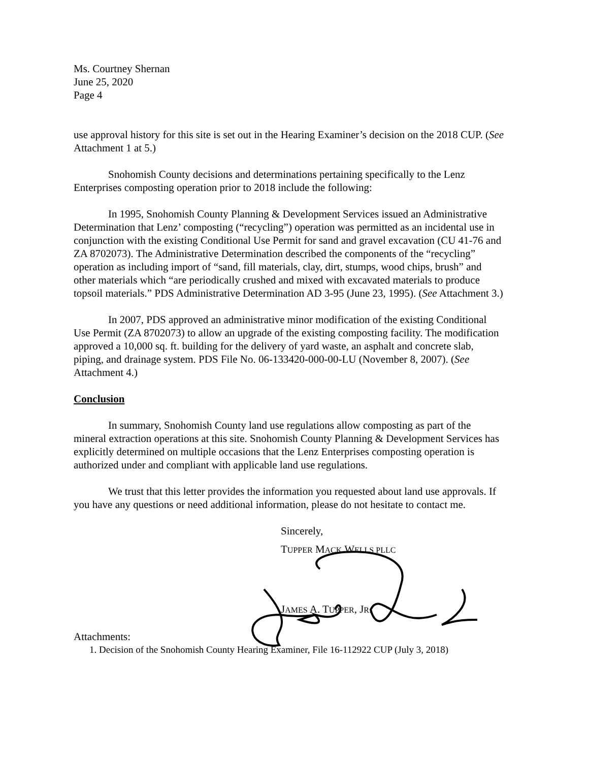Ms. Courtney Shernan
June 25, 2020
Page 4
use approval history for this site is set out in the Hearing Examiner’s decision on the 2018 CUP. (See Attachment 1 at 5.)
Snohomish County decisions and determinations pertaining specifically to the Lenz Enterprises composting operation prior to 2018 include the following:
In 1995, Snohomish County Planning & Development Services issued an Administrative Determination that Lenz’ composting (“recycling”) operation was permitted as an incidental use in conjunction with the existing Conditional Use Permit for sand and gravel excavation (CU 41-76 and ZA 8702073). The Administrative Determination described the components of the “recycling” operation as including import of “sand, fill materials, clay, dirt, stumps, wood chips, brush” and other materials which “are periodically crushed and mixed with excavated materials to produce topsoil materials.” PDS Administrative Determination AD 3-95 (June 23, 1995). (See Attachment 3.)
In 2007, PDS approved an administrative minor modification of the existing Conditional Use Permit (ZA 8702073) to allow an upgrade of the existing composting facility. The modification approved a 10,000 sq. ft. building for the delivery of yard waste, an asphalt and concrete slab, piping, and drainage system. PDS File No. 06-133420-000-00-LU (November 8, 2007). (See Attachment 4.)
Conclusion
In summary, Snohomish County land use regulations allow composting as part of the mineral extraction operations at this site. Snohomish County Planning & Development Services has explicitly determined on multiple occasions that the Lenz Enterprises composting operation is authorized under and compliant with applicable land use regulations.
We trust that this letter provides the information you requested about land use approvals. If you have any questions or need additional information, please do not hesitate to contact me.
Sincerely,
TUPPER MACK WELLS PLLC
JAMES A. TUPPER, JR.
Attachments:
1. Decision of the Snohomish County Hearing Examiner, File 16-112922 CUP (July 3, 2018)